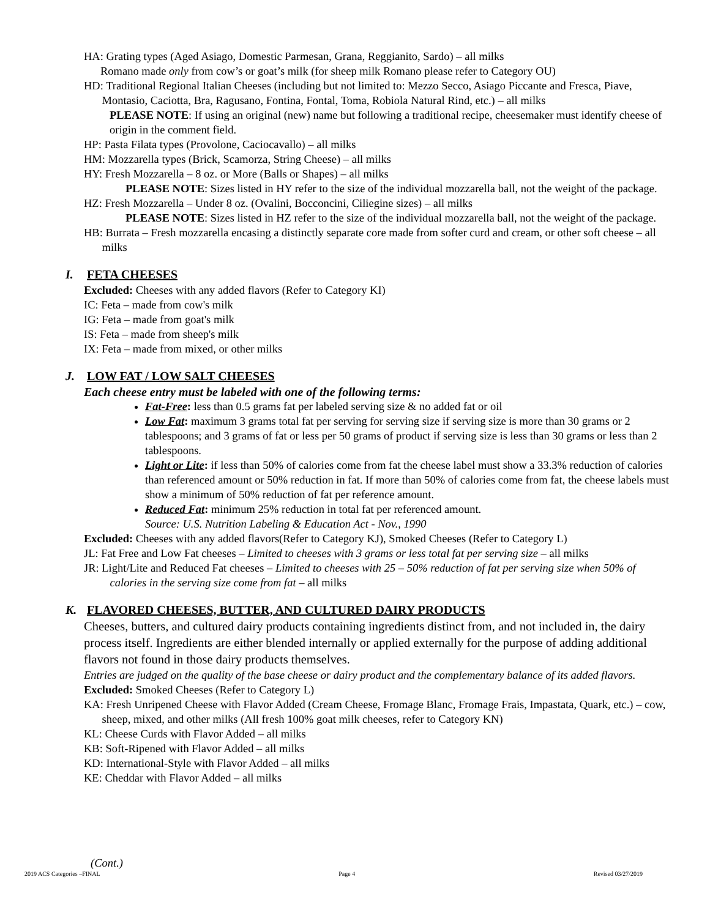HA: Grating types (Aged Asiago, Domestic Parmesan, Grana, Reggianito, Sardo) – all milks
Romano made only from cow’s or goat’s milk (for sheep milk Romano please refer to Category OU)
HD: Traditional Regional Italian Cheeses (including but not limited to: Mezzo Secco, Asiago Piccante and Fresca, Piave, Montasio, Caciotta, Bra, Ragusano, Fontina, Fontal, Toma, Robiola Natural Rind, etc.) – all milks
PLEASE NOTE: If using an original (new) name but following a traditional recipe, cheesemaker must identify cheese of origin in the comment field.
HP: Pasta Filata types (Provolone, Caciocavallo) – all milks
HM: Mozzarella types (Brick, Scamorza, String Cheese) – all milks
HY: Fresh Mozzarella – 8 oz. or More (Balls or Shapes) – all milks
PLEASE NOTE: Sizes listed in HY refer to the size of the individual mozzarella ball, not the weight of the package.
HZ: Fresh Mozzarella – Under 8 oz. (Ovalini, Bocconcini, Ciliegine sizes) – all milks
PLEASE NOTE: Sizes listed in HZ refer to the size of the individual mozzarella ball, not the weight of the package.
HB: Burrata – Fresh mozzarella encasing a distinctly separate core made from softer curd and cream, or other soft cheese – all milks
I. FETA CHEESES
Excluded: Cheeses with any added flavors (Refer to Category KI)
IC: Feta – made from cow's milk
IG: Feta – made from goat's milk
IS: Feta – made from sheep's milk
IX: Feta – made from mixed, or other milks
J. LOW FAT / LOW SALT CHEESES
Each cheese entry must be labeled with one of the following terms:
Fat-Free: less than 0.5 grams fat per labeled serving size & no added fat or oil
Low Fat: maximum 3 grams total fat per serving for serving size if serving size is more than 30 grams or 2 tablespoons; and 3 grams of fat or less per 50 grams of product if serving size is less than 30 grams or less than 2 tablespoons.
Light or Lite: if less than 50% of calories come from fat the cheese label must show a 33.3% reduction of calories than referenced amount or 50% reduction in fat. If more than 50% of calories come from fat, the cheese labels must show a minimum of 50% reduction of fat per reference amount.
Reduced Fat: minimum 25% reduction in total fat per referenced amount.
Source: U.S. Nutrition Labeling & Education Act - Nov., 1990
Excluded: Cheeses with any added flavors(Refer to Category KJ), Smoked Cheeses (Refer to Category L)
JL: Fat Free and Low Fat cheeses – Limited to cheeses with 3 grams or less total fat per serving size – all milks
JR: Light/Lite and Reduced Fat cheeses – Limited to cheeses with 25 – 50% reduction of fat per serving size when 50% of calories in the serving size come from fat – all milks
K. FLAVORED CHEESES, BUTTER, AND CULTURED DAIRY PRODUCTS
Cheeses, butters, and cultured dairy products containing ingredients distinct from, and not included in, the dairy process itself. Ingredients are either blended internally or applied externally for the purpose of adding additional flavors not found in those dairy products themselves.
Entries are judged on the quality of the base cheese or dairy product and the complementary balance of its added flavors.
Excluded: Smoked Cheeses (Refer to Category L)
KA: Fresh Unripened Cheese with Flavor Added (Cream Cheese, Fromage Blanc, Fromage Frais, Impastata, Quark, etc.) – cow, sheep, mixed, and other milks (All fresh 100% goat milk cheeses, refer to Category KN)
KL: Cheese Curds with Flavor Added – all milks
KB: Soft-Ripened with Flavor Added – all milks
KD: International-Style with Flavor Added – all milks
KE: Cheddar with Flavor Added – all milks
(Cont.)
2019 ACS Categories –FINAL Page 4 Revised 03/27/2019